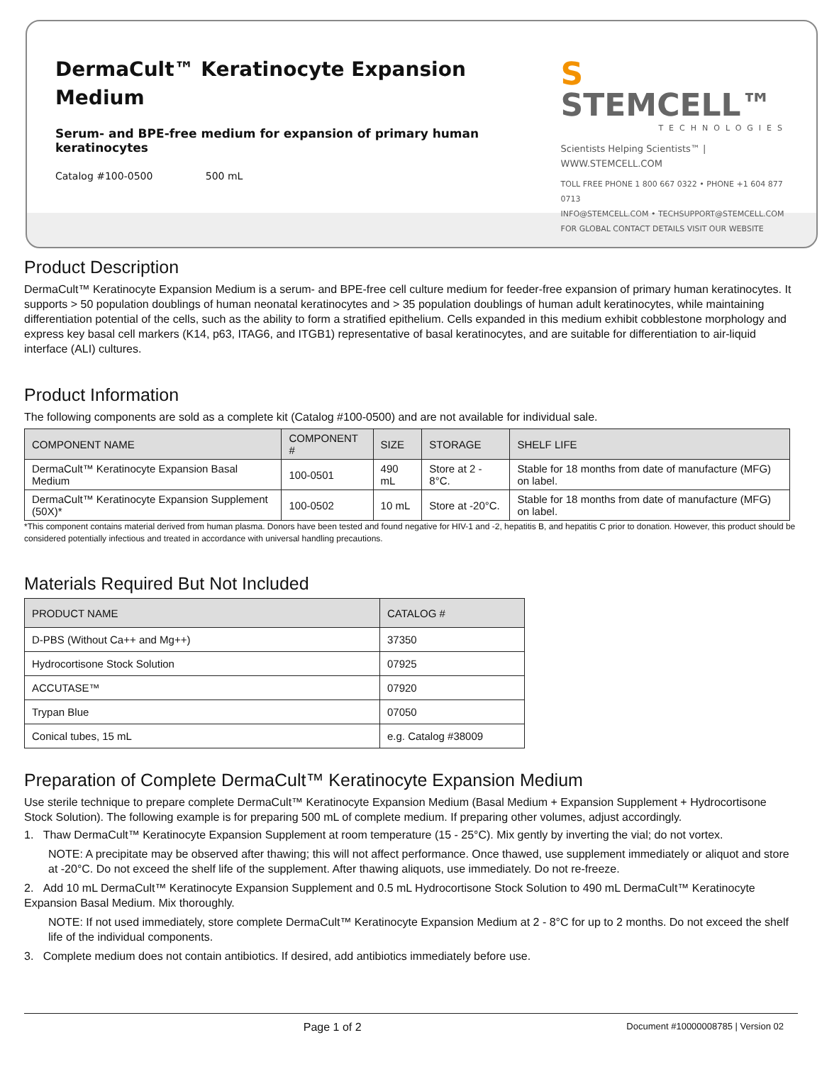DermaCult™ Keratinocyte Expansion
Medium
Serum- and BPE-free medium for expansion of primary human keratinocytes
Catalog #100-0500 500 mL
S STEMCELL™
TECHNOLOGIES
Scientists Helping Scientists™ | WWW.STEMCELL.COM
TOLL FREE PHONE 1 800 667 0322 • PHONE +1 604 877 0713
INFO@STEMCELL.COM • TECHSUPPORT@STEMCELL.COM
FOR GLOBAL CONTACT DETAILS VISIT OUR WEBSITE
Product Description
DermaCult™ Keratinocyte Expansion Medium is a serum- and BPE-free cell culture medium for feeder-free expansion of primary human keratinocytes. It supports > 50 population doublings of human neonatal keratinocytes and > 35 population doublings of human adult keratinocytes, while maintaining differentiation potential of the cells, such as the ability to form a stratified epithelium. Cells expanded in this medium exhibit cobblestone morphology and express key basal cell markers (K14, p63, ITAG6, and ITGB1) representative of basal keratinocytes, and are suitable for differentiation to air-liquid interface (ALI) cultures.
Product Information
The following components are sold as a complete kit (Catalog #100-0500) and are not available for individual sale.
| COMPONENT NAME | COMPONENT # | SIZE | STORAGE | SHELF LIFE |
| --- | --- | --- | --- | --- |
| DermaCult™ Keratinocyte Expansion Basal Medium | 100-0501 | 490 mL | Store at 2 - 8°C. | Stable for 18 months from date of manufacture (MFG) on label. |
| DermaCult™ Keratinocyte Expansion Supplement (50X)* | 100-0502 | 10 mL | Store at -20°C. | Stable for 18 months from date of manufacture (MFG) on label. |
*This component contains material derived from human plasma. Donors have been tested and found negative for HIV-1 and -2, hepatitis B, and hepatitis C prior to donation. However, this product should be considered potentially infectious and treated in accordance with universal handling precautions.
Materials Required But Not Included
| PRODUCT NAME | CATALOG # |
| --- | --- |
| D-PBS (Without Ca++ and Mg++) | 37350 |
| Hydrocortisone Stock Solution | 07925 |
| ACCUTASE™ | 07920 |
| Trypan Blue | 07050 |
| Conical tubes, 15 mL | e.g. Catalog #38009 |
Preparation of Complete DermaCult™ Keratinocyte Expansion Medium
Use sterile technique to prepare complete DermaCult™ Keratinocyte Expansion Medium (Basal Medium + Expansion Supplement + Hydrocortisone Stock Solution). The following example is for preparing 500 mL of complete medium. If preparing other volumes, adjust accordingly.
1. Thaw DermaCult™ Keratinocyte Expansion Supplement at room temperature (15 - 25°C). Mix gently by inverting the vial; do not vortex.
NOTE: A precipitate may be observed after thawing; this will not affect performance. Once thawed, use supplement immediately or aliquot and store at -20°C. Do not exceed the shelf life of the supplement. After thawing aliquots, use immediately. Do not re-freeze.
2. Add 10 mL DermaCult™ Keratinocyte Expansion Supplement and 0.5 mL Hydrocortisone Stock Solution to 490 mL DermaCult™ Keratinocyte Expansion Basal Medium. Mix thoroughly.
NOTE: If not used immediately, store complete DermaCult™ Keratinocyte Expansion Medium at 2 - 8°C for up to 2 months. Do not exceed the shelf life of the individual components.
3. Complete medium does not contain antibiotics. If desired, add antibiotics immediately before use.
Page 1 of 2 Document #10000008785 | Version 02